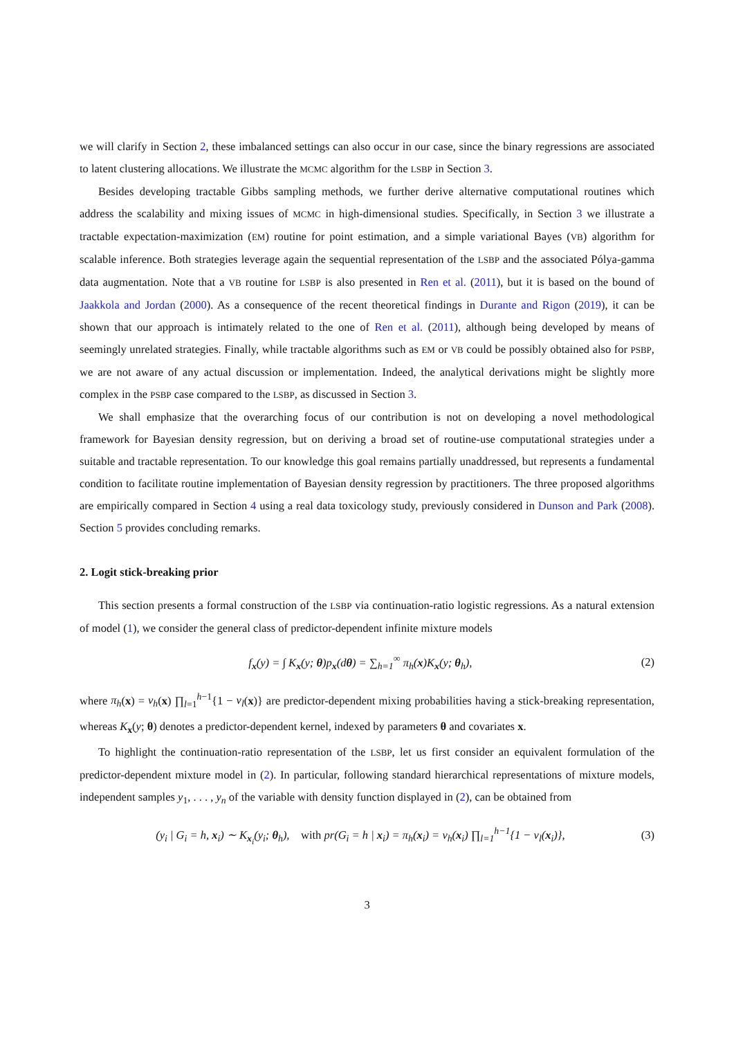we will clarify in Section 2, these imbalanced settings can also occur in our case, since the binary regressions are associated to latent clustering allocations. We illustrate the MCMC algorithm for the LSBP in Section 3.
Besides developing tractable Gibbs sampling methods, we further derive alternative computational routines which address the scalability and mixing issues of MCMC in high-dimensional studies. Specifically, in Section 3 we illustrate a tractable expectation-maximization (EM) routine for point estimation, and a simple variational Bayes (VB) algorithm for scalable inference. Both strategies leverage again the sequential representation of the LSBP and the associated Pólya-gamma data augmentation. Note that a VB routine for LSBP is also presented in Ren et al. (2011), but it is based on the bound of Jaakkola and Jordan (2000). As a consequence of the recent theoretical findings in Durante and Rigon (2019), it can be shown that our approach is intimately related to the one of Ren et al. (2011), although being developed by means of seemingly unrelated strategies. Finally, while tractable algorithms such as EM or VB could be possibly obtained also for PSBP, we are not aware of any actual discussion or implementation. Indeed, the analytical derivations might be slightly more complex in the PSBP case compared to the LSBP, as discussed in Section 3.
We shall emphasize that the overarching focus of our contribution is not on developing a novel methodological framework for Bayesian density regression, but on deriving a broad set of routine-use computational strategies under a suitable and tractable representation. To our knowledge this goal remains partially unaddressed, but represents a fundamental condition to facilitate routine implementation of Bayesian density regression by practitioners. The three proposed algorithms are empirically compared in Section 4 using a real data toxicology study, previously considered in Dunson and Park (2008). Section 5 provides concluding remarks.
2. Logit stick-breaking prior
This section presents a formal construction of the LSBP via continuation-ratio logistic regressions. As a natural extension of model (1), we consider the general class of predictor-dependent infinite mixture models
f<sub>x</sub>(y) = ∫ K<sub>x</sub>(y; θ)p<sub>x</sub>(dθ) = ∑<sub>h=1</sub><sup>∞</sup> π<sub>h</sub>(x)K<sub>x</sub>(y; θ<sub>h</sub>), (2)
where π<sub>h</sub>(x) = ν<sub>h</sub>(x) ∏<sub>l=1</sub><sup>h−1</sup>{1 − ν<sub>l</sub>(x)} are predictor-dependent mixing probabilities having a stick-breaking representation, whereas K<sub>x</sub>(y; θ) denotes a predictor-dependent kernel, indexed by parameters θ and covariates x.
To highlight the continuation-ratio representation of the LSBP, let us first consider an equivalent formulation of the predictor-dependent mixture model in (2). In particular, following standard hierarchical representations of mixture models, independent samples y<sub>1</sub>, . . . , y<sub>n</sub> of the variable with density function displayed in (2), can be obtained from
(y<sub>i</sub> | G<sub>i</sub> = h, x<sub>i</sub>) ∼ K<sub>x<sub>i</sub></sub>(y<sub>i</sub>; θ<sub>h</sub>), with pr(G<sub>i</sub> = h | x<sub>i</sub>) = π<sub>h</sub>(x<sub>i</sub>) = ν<sub>h</sub>(x<sub>i</sub>) ∏<sub>l=1</sub><sup>h−1</sup>{1 − ν<sub>l</sub>(x<sub>i</sub>)}, (3)
3